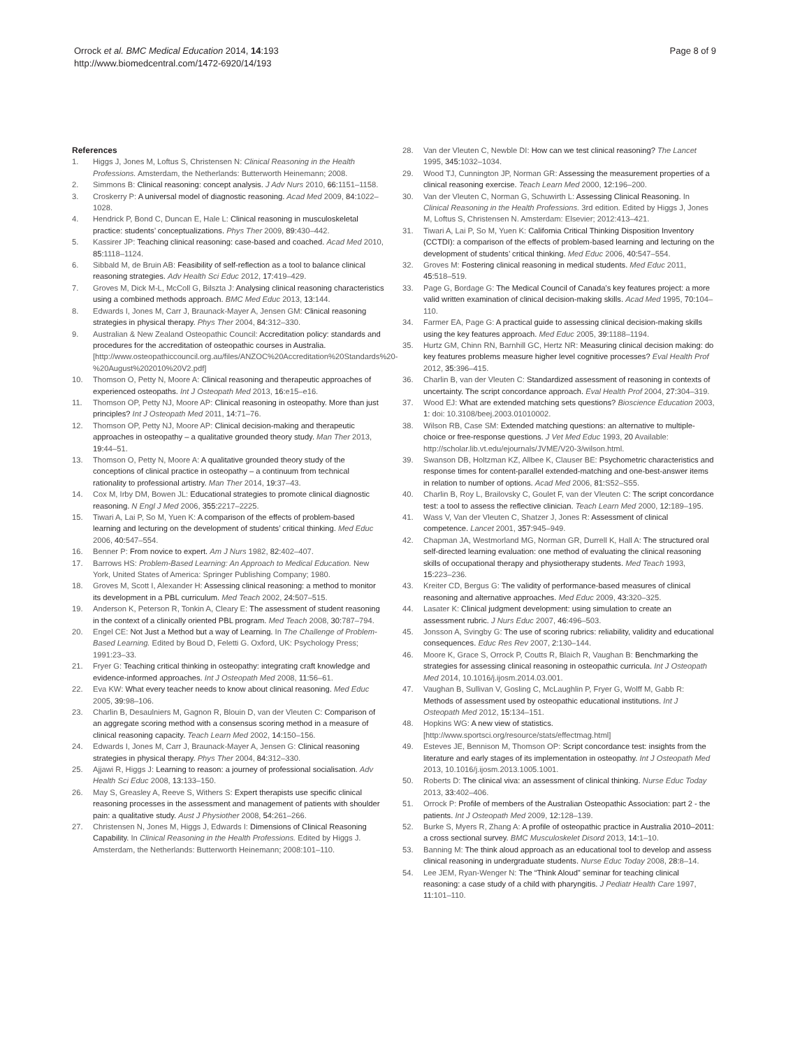Orrock et al. BMC Medical Education 2014, 14:193
http://www.biomedcentral.com/1472-6920/14/193
Page 8 of 9
References
1. Higgs J, Jones M, Loftus S, Christensen N: Clinical Reasoning in the Health Professions. Amsterdam, the Netherlands: Butterworth Heinemann; 2008.
2. Simmons B: Clinical reasoning: concept analysis. J Adv Nurs 2010, 66: 1151–1158.
3. Croskerry P: A universal model of diagnostic reasoning. Acad Med 2009, 84: 1022–1028.
4. Hendrick P, Bond C, Duncan E, Hale L: Clinical reasoning in musculoskeletal practice: students’ conceptualizations. Phys Ther 2009, 89: 430–442.
5. Kassirer JP: Teaching clinical reasoning: case-based and coached. Acad Med 2010, 85: 1118–1124.
6. Sibbald M, de Bruin AB: Feasibility of self-reflection as a tool to balance clinical reasoning strategies. Adv Health Sci Educ 2012, 17: 419–429.
7. Groves M, Dick M-L, McColl G, Bilszta J: Analysing clinical reasoning characteristics using a combined methods approach. BMC Med Educ 2013, 13: 144.
8. Edwards I, Jones M, Carr J, Braunack-Mayer A, Jensen GM: Clinical reasoning strategies in physical therapy. Phys Ther 2004, 84: 312–330.
9. Australian & New Zealand Osteopathic Council: Accreditation policy: standards and procedures for the accreditation of osteopathic courses in Australia. [http://www.osteopathiccouncil.org.au/files/ANZOC%20Accreditation%20Standards%20-%20August%202010%20V2.pdf]
10. Thomson O, Petty N, Moore A: Clinical reasoning and therapeutic approaches of experienced osteopaths. Int J Osteopath Med 2013, 16: e15–e16.
11. Thomson OP, Petty NJ, Moore AP: Clinical reasoning in osteopathy. More than just principles? Int J Osteopath Med 2011, 14: 71–76.
12. Thomson OP, Petty NJ, Moore AP: Clinical decision-making and therapeutic approaches in osteopathy – a qualitative grounded theory study. Man Ther 2013, 19: 44–51.
13. Thomson O, Petty N, Moore A: A qualitative grounded theory study of the conceptions of clinical practice in osteopathy – a continuum from technical rationality to professional artistry. Man Ther 2014, 19: 37–43.
14. Cox M, Irby DM, Bowen JL: Educational strategies to promote clinical diagnostic reasoning. N Engl J Med 2006, 355: 2217–2225.
15. Tiwari A, Lai P, So M, Yuen K: A comparison of the effects of problem-based learning and lecturing on the development of students’ critical thinking. Med Educ 2006, 40: 547–554.
16. Benner P: From novice to expert. Am J Nurs 1982, 82: 402–407.
17. Barrows HS: Problem-Based Learning: An Approach to Medical Education. New York, United States of America: Springer Publishing Company; 1980.
18. Groves M, Scott I, Alexander H: Assessing clinical reasoning: a method to monitor its development in a PBL curriculum. Med Teach 2002, 24: 507–515.
19. Anderson K, Peterson R, Tonkin A, Cleary E: The assessment of student reasoning in the context of a clinically oriented PBL program. Med Teach 2008, 30: 787–794.
20. Engel CE: Not Just a Method but a way of Learning. In The Challenge of Problem-Based Learning. Edited by Boud D, Feletti G. Oxford, UK: Psychology Press; 1991:23–33.
21. Fryer G: Teaching critical thinking in osteopathy: integrating craft knowledge and evidence-informed approaches. Int J Osteopath Med 2008, 11: 56–61.
22. Eva KW: What every teacher needs to know about clinical reasoning. Med Educ 2005, 39: 98–106.
23. Charlin B, Desaulniers M, Gagnon R, Blouin D, van der Vleuten C: Comparison of an aggregate scoring method with a consensus scoring method in a measure of clinical reasoning capacity. Teach Learn Med 2002, 14: 150–156.
24. Edwards I, Jones M, Carr J, Braunack-Mayer A, Jensen G: Clinical reasoning strategies in physical therapy. Phys Ther 2004, 84: 312–330.
25. Ajjawi R, Higgs J: Learning to reason: a journey of professional socialisation. Adv Health Sci Educ 2008, 13: 133–150.
26. May S, Greasley A, Reeve S, Withers S: Expert therapists use specific clinical reasoning processes in the assessment and management of patients with shoulder pain: a qualitative study. Aust J Physiother 2008, 54: 261–266.
27. Christensen N, Jones M, Higgs J, Edwards I: Dimensions of Clinical Reasoning Capability. In Clinical Reasoning in the Health Professions. Edited by Higgs J. Amsterdam, the Netherlands: Butterworth Heinemann; 2008:101–110.
28. Van der Vleuten C, Newble DI: How can we test clinical reasoning? The Lancet 1995, 345: 1032–1034.
29. Wood TJ, Cunnington JP, Norman GR: Assessing the measurement properties of a clinical reasoning exercise. Teach Learn Med 2000, 12: 196–200.
30. Van der Vleuten C, Norman G, Schuwirth L: Assessing Clinical Reasoning. In Clinical Reasoning in the Health Professions. 3rd edition. Edited by Higgs J, Jones M, Loftus S, Christensen N. Amsterdam: Elsevier; 2012:413–421.
31. Tiwari A, Lai P, So M, Yuen K: California Critical Thinking Disposition Inventory (CCTDI): a comparison of the effects of problem-based learning and lecturing on the development of students’ critical thinking. Med Educ 2006, 40: 547–554.
32. Groves M: Fostering clinical reasoning in medical students. Med Educ 2011, 45: 518–519.
33. Page G, Bordage G: The Medical Council of Canada’s key features project: a more valid written examination of clinical decision-making skills. Acad Med 1995, 70: 104–110.
34. Farmer EA, Page G: A practical guide to assessing clinical decision-making skills using the key features approach. Med Educ 2005, 39: 1188–1194.
35. Hurtz GM, Chinn RN, Barnhill GC, Hertz NR: Measuring clinical decision making: do key features problems measure higher level cognitive processes? Eval Health Prof 2012, 35: 396–415.
36. Charlin B, van der Vleuten C: Standardized assessment of reasoning in contexts of uncertainty. The script concordance approach. Eval Health Prof 2004, 27: 304–319.
37. Wood EJ: What are extended matching sets questions? Bioscience Education 2003, 1: doi: 10.3108/beej.2003.01010002.
38. Wilson RB, Case SM: Extended matching questions: an alternative to multiple-choice or free-response questions. J Vet Med Educ 1993, 20 Available: http://scholar.lib.vt.edu/ejournals/JVME/V20-3/wilson.html.
39. Swanson DB, Holtzman KZ, Allbee K, Clauser BE: Psychometric characteristics and response times for content-parallel extended-matching and one-best-answer items in relation to number of options. Acad Med 2006, 81: S52–S55.
40. Charlin B, Roy L, Brailovsky C, Goulet F, van der Vleuten C: The script concordance test: a tool to assess the reflective clinician. Teach Learn Med 2000, 12: 189–195.
41. Wass V, Van der Vleuten C, Shatzer J, Jones R: Assessment of clinical competence. Lancet 2001, 357: 945–949.
42. Chapman JA, Westmorland MG, Norman GR, Durrell K, Hall A: The structured oral self-directed learning evaluation: one method of evaluating the clinical reasoning skills of occupational therapy and physiotherapy students. Med Teach 1993, 15: 223–236.
43. Kreiter CD, Bergus G: The validity of performance-based measures of clinical reasoning and alternative approaches. Med Educ 2009, 43: 320–325.
44. Lasater K: Clinical judgment development: using simulation to create an assessment rubric. J Nurs Educ 2007, 46: 496–503.
45. Jonsson A, Svingby G: The use of scoring rubrics: reliability, validity and educational consequences. Educ Res Rev 2007, 2: 130–144.
46. Moore K, Grace S, Orrock P, Coutts R, Blaich R, Vaughan B: Benchmarking the strategies for assessing clinical reasoning in osteopathic curricula. Int J Osteopath Med 2014, 10.1016/j.ijosm.2014.03.001.
47. Vaughan B, Sullivan V, Gosling C, McLaughlin P, Fryer G, Wolff M, Gabb R: Methods of assessment used by osteopathic educational institutions. Int J Osteopath Med 2012, 15: 134–151.
48. Hopkins WG: A new view of statistics. [http://www.sportsci.org/resource/stats/effectmag.html]
49. Esteves JE, Bennison M, Thomson OP: Script concordance test: insights from the literature and early stages of its implementation in osteopathy. Int J Osteopath Med 2013, 10.1016/j.ijosm.2013.1005.1001.
50. Roberts D: The clinical viva: an assessment of clinical thinking. Nurse Educ Today 2013, 33: 402–406.
51. Orrock P: Profile of members of the Australian Osteopathic Association: part 2 - the patients. Int J Osteopath Med 2009, 12: 128–139.
52. Burke S, Myers R, Zhang A: A profile of osteopathic practice in Australia 2010–2011: a cross sectional survey. BMC Musculoskelet Disord 2013, 14: 1–10.
53. Banning M: The think aloud approach as an educational tool to develop and assess clinical reasoning in undergraduate students. Nurse Educ Today 2008, 28: 8–14.
54. Lee JEM, Ryan-Wenger N: The “Think Aloud” seminar for teaching clinical reasoning: a case study of a child with pharyngitis. J Pediatr Health Care 1997, 11: 101–110.